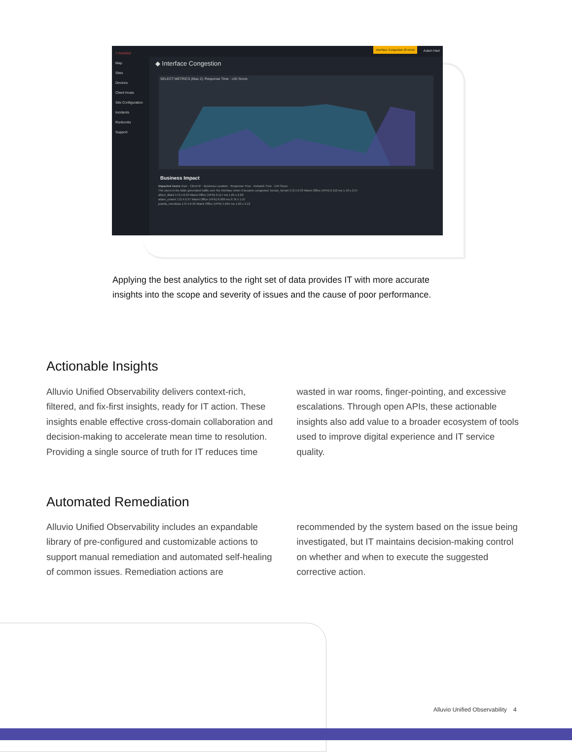× riverbed
Map
Sites
Devices
Client Hosts
Site Configuration
Incidents
Runbooks
Support
Interface Congestion (8 mins)
Adam Hart
◆ Interface Congestion
SELECT METRICS (Max 2): Response Time · UXI Score
Business Impact
Impacted Users User · Client IP · Business Location · Response Time · Network Time · UXI Score
The users in the table generated traffic over the interface when it became congested. bessie_benoit 172.4.0.33 Miami Office (VPN) 6.159 ms 1.43 s 2.57
albert_lillard 172.4.0.34 Miami Office (VPN) 6.117 ms 1.05 s 2.60
adam_cowert 172.4.0.37 Miami Office (VPN) 6.009 ms 0.76 s 1.97
juanita_mendoza 172.4.0.36 Miami Office (VPN) 5.664 ms 1.03 s 3.13
Applying the best analytics to the right set of data provides IT with more accurate insights into the scope and severity of issues and the cause of poor performance.
Actionable Insights
Alluvio Unified Observability delivers context-rich, filtered, and fix-first insights, ready for IT action. These insights enable effective cross-domain collaboration and decision-making to accelerate mean time to resolution. Providing a single source of truth for IT reduces time wasted in war rooms, finger-pointing, and excessive escalations. Through open APIs, these actionable insights also add value to a broader ecosystem of tools used to improve digital experience and IT service quality.
Automated Remediation
Alluvio Unified Observability includes an expandable library of pre-configured and customizable actions to support manual remediation and automated self-healing of common issues. Remediation actions are recommended by the system based on the issue being investigated, but IT maintains decision-making control on whether and when to execute the suggested corrective action.
Alluvio Unified Observability 4